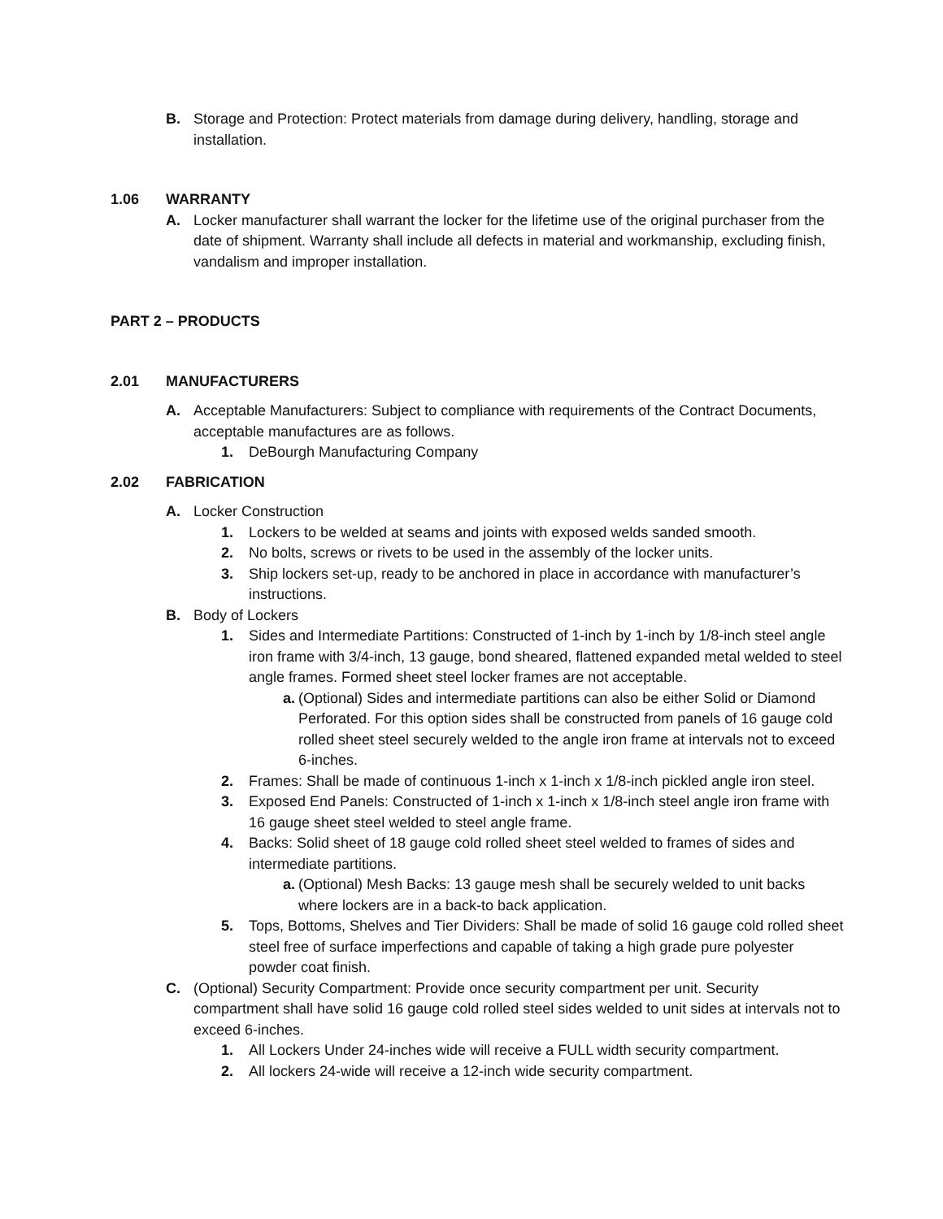B. Storage and Protection: Protect materials from damage during delivery, handling, storage and installation.
1.06 WARRANTY
A. Locker manufacturer shall warrant the locker for the lifetime use of the original purchaser from the date of shipment. Warranty shall include all defects in material and workmanship, excluding finish, vandalism and improper installation.
PART 2 – PRODUCTS
2.01 MANUFACTURERS
A. Acceptable Manufacturers: Subject to compliance with requirements of the Contract Documents, acceptable manufactures are as follows.
1. DeBourgh Manufacturing Company
2.02 FABRICATION
A. Locker Construction
1. Lockers to be welded at seams and joints with exposed welds sanded smooth.
2. No bolts, screws or rivets to be used in the assembly of the locker units.
3. Ship lockers set-up, ready to be anchored in place in accordance with manufacturer’s instructions.
B. Body of Lockers
1. Sides and Intermediate Partitions: Constructed of 1-inch by 1-inch by 1/8-inch steel angle iron frame with 3/4-inch, 13 gauge, bond sheared, flattened expanded metal welded to steel angle frames. Formed sheet steel locker frames are not acceptable.
a. (Optional) Sides and intermediate partitions can also be either Solid or Diamond Perforated. For this option sides shall be constructed from panels of 16 gauge cold rolled sheet steel securely welded to the angle iron frame at intervals not to exceed 6-inches.
2. Frames: Shall be made of continuous 1-inch x 1-inch x 1/8-inch pickled angle iron steel.
3. Exposed End Panels: Constructed of 1-inch x 1-inch x 1/8-inch steel angle iron frame with 16 gauge sheet steel welded to steel angle frame.
4. Backs: Solid sheet of 18 gauge cold rolled sheet steel welded to frames of sides and intermediate partitions.
a. (Optional) Mesh Backs: 13 gauge mesh shall be securely welded to unit backs where lockers are in a back-to back application.
5. Tops, Bottoms, Shelves and Tier Dividers: Shall be made of solid 16 gauge cold rolled sheet steel free of surface imperfections and capable of taking a high grade pure polyester powder coat finish.
C. (Optional) Security Compartment: Provide once security compartment per unit. Security compartment shall have solid 16 gauge cold rolled steel sides welded to unit sides at intervals not to exceed 6-inches.
1. All Lockers Under 24-inches wide will receive a FULL width security compartment.
2. All lockers 24-wide will receive a 12-inch wide security compartment.